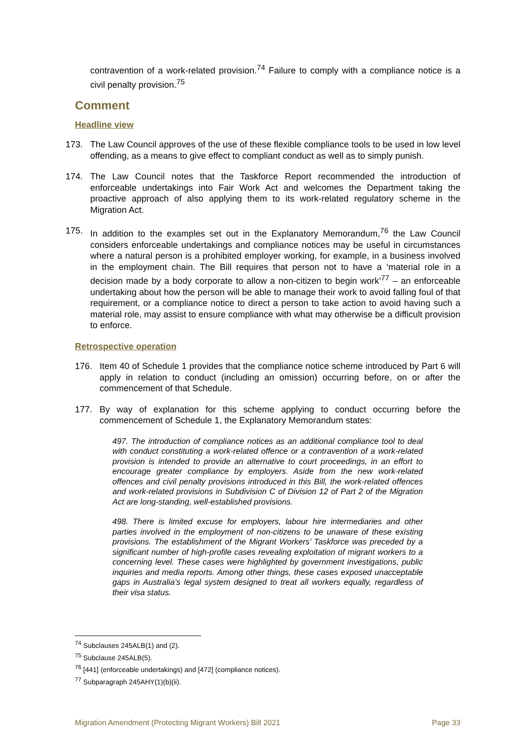contravention of a work-related provision.<sup>74</sup> Failure to comply with a compliance notice is a civil penalty provision.<sup>75</sup>
Comment
Headline view
173. The Law Council approves of the use of these flexible compliance tools to be used in low level offending, as a means to give effect to compliant conduct as well as to simply punish.
174. The Law Council notes that the Taskforce Report recommended the introduction of enforceable undertakings into Fair Work Act and welcomes the Department taking the proactive approach of also applying them to its work-related regulatory scheme in the Migration Act.
175. In addition to the examples set out in the Explanatory Memorandum,<sup>76</sup> the Law Council considers enforceable undertakings and compliance notices may be useful in circumstances where a natural person is a prohibited employer working, for example, in a business involved in the employment chain. The Bill requires that person not to have a ‘material role in a decision made by a body corporate to allow a non-citizen to begin work’<sup>77</sup> – an enforceable undertaking about how the person will be able to manage their work to avoid falling foul of that requirement, or a compliance notice to direct a person to take action to avoid having such a material role, may assist to ensure compliance with what may otherwise be a difficult provision to enforce.
Retrospective operation
176. Item 40 of Schedule 1 provides that the compliance notice scheme introduced by Part 6 will apply in relation to conduct (including an omission) occurring before, on or after the commencement of that Schedule.
177. By way of explanation for this scheme applying to conduct occurring before the commencement of Schedule 1, the Explanatory Memorandum states:
497. The introduction of compliance notices as an additional compliance tool to deal with conduct constituting a work-related offence or a contravention of a work-related provision is intended to provide an alternative to court proceedings, in an effort to encourage greater compliance by employers. Aside from the new work-related offences and civil penalty provisions introduced in this Bill, the work-related offences and work-related provisions in Subdivision C of Division 12 of Part 2 of the Migration Act are long-standing, well-established provisions.
498. There is limited excuse for employers, labour hire intermediaries and other parties involved in the employment of non-citizens to be unaware of these existing provisions. The establishment of the Migrant Workers’ Taskforce was preceded by a significant number of high-profile cases revealing exploitation of migrant workers to a concerning level. These cases were highlighted by government investigations, public inquiries and media reports. Among other things, these cases exposed unacceptable gaps in Australia’s legal system designed to treat all workers equally, regardless of their visa status.
<sup>74</sup> Subclauses 245ALB(1) and (2).
<sup>75</sup> Subclause 245ALB(5).
<sup>76</sup> [441] (enforceable undertakings) and [472] (compliance notices).
<sup>77</sup> Subparagraph 245AHY(1)(b)(ii).
Migration Amendment (Protecting Migrant Workers) Bill 2021 Page 33